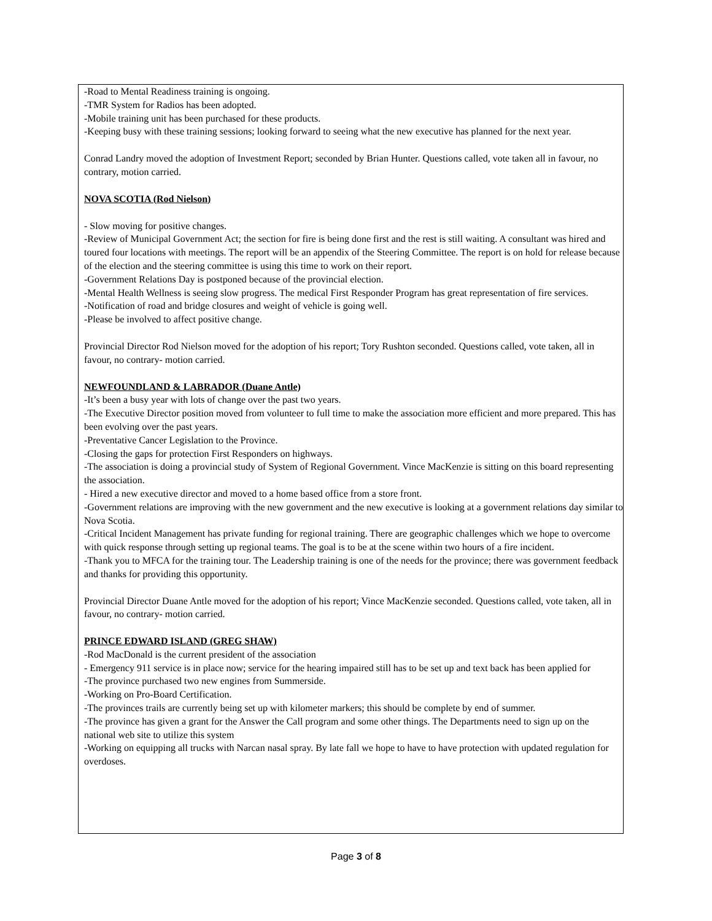-Road to Mental Readiness training is ongoing.
-TMR System for Radios has been adopted.
-Mobile training unit has been purchased for these products.
-Keeping busy with these training sessions; looking forward to seeing what the new executive has planned for the next year.
Conrad Landry moved the adoption of Investment Report; seconded by Brian Hunter. Questions called, vote taken all in favour, no contrary, motion carried.
NOVA SCOTIA (Rod Nielson)
- Slow moving for positive changes.
-Review of Municipal Government Act; the section for fire is being done first and the rest is still waiting. A consultant was hired and toured four locations with meetings. The report will be an appendix of the Steering Committee. The report is on hold for release because of the election and the steering committee is using this time to work on their report.
-Government Relations Day is postponed because of the provincial election.
-Mental Health Wellness is seeing slow progress. The medical First Responder Program has great representation of fire services.
-Notification of road and bridge closures and weight of vehicle is going well.
-Please be involved to affect positive change.
Provincial Director Rod Nielson moved for the adoption of his report; Tory Rushton seconded. Questions called, vote taken, all in favour, no contrary- motion carried.
NEWFOUNDLAND & LABRADOR (Duane Antle)
-It’s been a busy year with lots of change over the past two years.
-The Executive Director position moved from volunteer to full time to make the association more efficient and more prepared. This has been evolving over the past years.
-Preventative Cancer Legislation to the Province.
-Closing the gaps for protection First Responders on highways.
-The association is doing a provincial study of System of Regional Government. Vince MacKenzie is sitting on this board representing the association.
- Hired a new executive director and moved to a home based office from a store front.
-Government relations are improving with the new government and the new executive is looking at a government relations day similar to Nova Scotia.
-Critical Incident Management has private funding for regional training. There are geographic challenges which we hope to overcome with quick response through setting up regional teams. The goal is to be at the scene within two hours of a fire incident.
-Thank you to MFCA for the training tour. The Leadership training is one of the needs for the province; there was government feedback and thanks for providing this opportunity.
Provincial Director Duane Antle moved for the adoption of his report; Vince MacKenzie seconded. Questions called, vote taken, all in favour, no contrary- motion carried.
PRINCE EDWARD ISLAND (GREG SHAW)
-Rod MacDonald is the current president of the association
- Emergency 911 service is in place now; service for the hearing impaired still has to be set up and text back has been applied for
-The province purchased two new engines from Summerside.
-Working on Pro-Board Certification.
-The provinces trails are currently being set up with kilometer markers; this should be complete by end of summer.
-The province has given a grant for the Answer the Call program and some other things. The Departments need to sign up on the national web site to utilize this system
-Working on equipping all trucks with Narcan nasal spray. By late fall we hope to have to have protection with updated regulation for overdoses.
Page 3 of 8